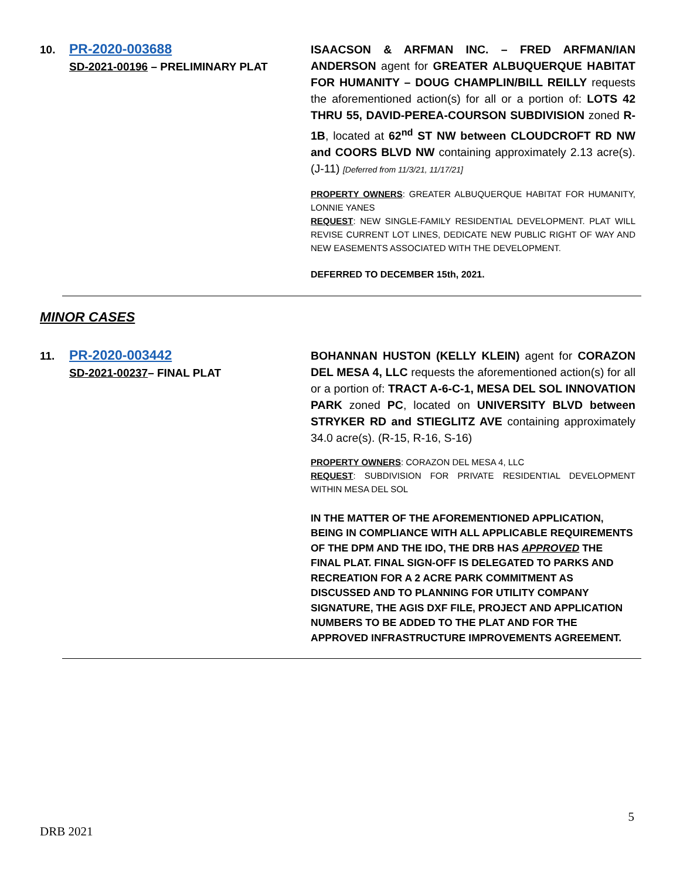10. PR-2020-003688
SD-2021-00196 – PRELIMINARY PLAT
ISAACSON & ARFMAN INC. – FRED ARFMAN/IAN ANDERSON agent for GREATER ALBUQUERQUE HABITAT FOR HUMANITY – DOUG CHAMPLIN/BILL REILLY requests the aforementioned action(s) for all or a portion of: LOTS 42 THRU 55, DAVID-PEREA-COURSON SUBDIVISION zoned R-1B, located at 62<sup>nd</sup> ST NW between CLOUDCROFT RD NW and COORS BLVD NW containing approximately 2.13 acre(s). (J-11) [Deferred from 11/3/21, 11/17/21]
PROPERTY OWNERS: GREATER ALBUQUERQUE HABITAT FOR HUMANITY, LONNIE YANES
REQUEST: NEW SINGLE-FAMILY RESIDENTIAL DEVELOPMENT. PLAT WILL REVISE CURRENT LOT LINES, DEDICATE NEW PUBLIC RIGHT OF WAY AND NEW EASEMENTS ASSOCIATED WITH THE DEVELOPMENT.
DEFERRED TO DECEMBER 15th, 2021.
MINOR CASES
11. PR-2020-003442
SD-2021-00237– FINAL PLAT
BOHANNAN HUSTON (KELLY KLEIN) agent for CORAZON DEL MESA 4, LLC requests the aforementioned action(s) for all or a portion of: TRACT A-6-C-1, MESA DEL SOL INNOVATION PARK zoned PC, located on UNIVERSITY BLVD between STRYKER RD and STIEGLITZ AVE containing approximately 34.0 acre(s). (R-15, R-16, S-16)
PROPERTY OWNERS: CORAZON DEL MESA 4, LLC
REQUEST: SUBDIVISION FOR PRIVATE RESIDENTIAL DEVELOPMENT WITHIN MESA DEL SOL
IN THE MATTER OF THE AFOREMENTIONED APPLICATION, BEING IN COMPLIANCE WITH ALL APPLICABLE REQUIREMENTS OF THE DPM AND THE IDO, THE DRB HAS APPROVED THE FINAL PLAT. FINAL SIGN-OFF IS DELEGATED TO PARKS AND RECREATION FOR A 2 ACRE PARK COMMITMENT AS DISCUSSED AND TO PLANNING FOR UTILITY COMPANY SIGNATURE, THE AGIS DXF FILE, PROJECT AND APPLICATION NUMBERS TO BE ADDED TO THE PLAT AND FOR THE APPROVED INFRASTRUCTURE IMPROVEMENTS AGREEMENT.
5
DRB 2021